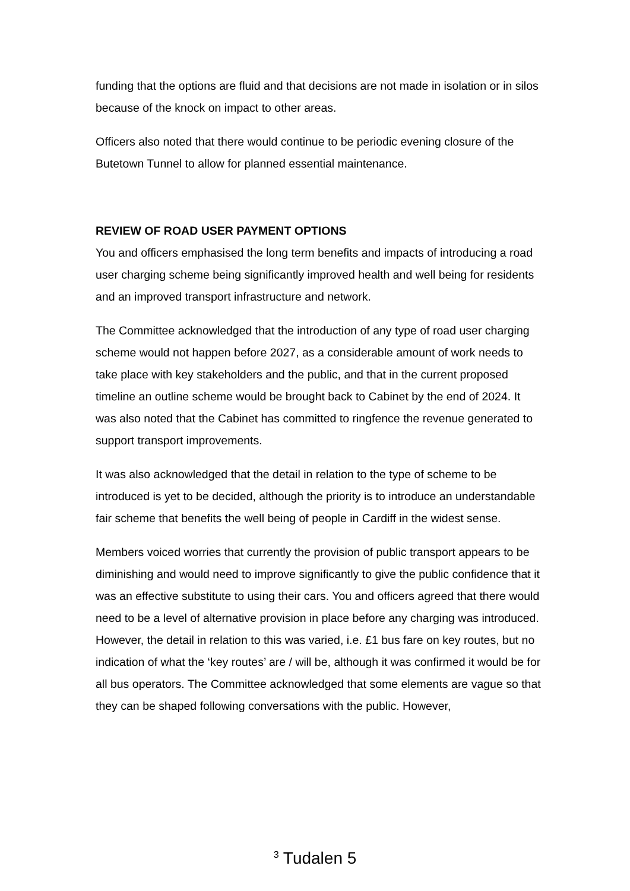funding that the options are fluid and that decisions are not made in isolation or in silos because of the knock on impact to other areas.
Officers also noted that there would continue to be periodic evening closure of the Butetown Tunnel to allow for planned essential maintenance.
REVIEW OF ROAD USER PAYMENT OPTIONS
You and officers emphasised the long term benefits and impacts of introducing a road user charging scheme being significantly improved health and well being for residents and an improved transport infrastructure and network.
The Committee acknowledged that the introduction of any type of road user charging scheme would not happen before 2027, as a considerable amount of work needs to take place with key stakeholders and the public, and that in the current proposed timeline an outline scheme would be brought back to Cabinet by the end of 2024. It was also noted that the Cabinet has committed to ringfence the revenue generated to support transport improvements.
It was also acknowledged that the detail in relation to the type of scheme to be introduced is yet to be decided, although the priority is to introduce an understandable fair scheme that benefits the well being of people in Cardiff in the widest sense.
Members voiced worries that currently the provision of public transport appears to be diminishing and would need to improve significantly to give the public confidence that it was an effective substitute to using their cars. You and officers agreed that there would need to be a level of alternative provision in place before any charging was introduced. However, the detail in relation to this was varied, i.e. £1 bus fare on key routes, but no indication of what the ‘key routes’ are / will be, although it was confirmed it would be for all bus operators. The Committee acknowledged that some elements are vague so that they can be shaped following conversations with the public. However,
<sup>3</sup> Tudalen 5